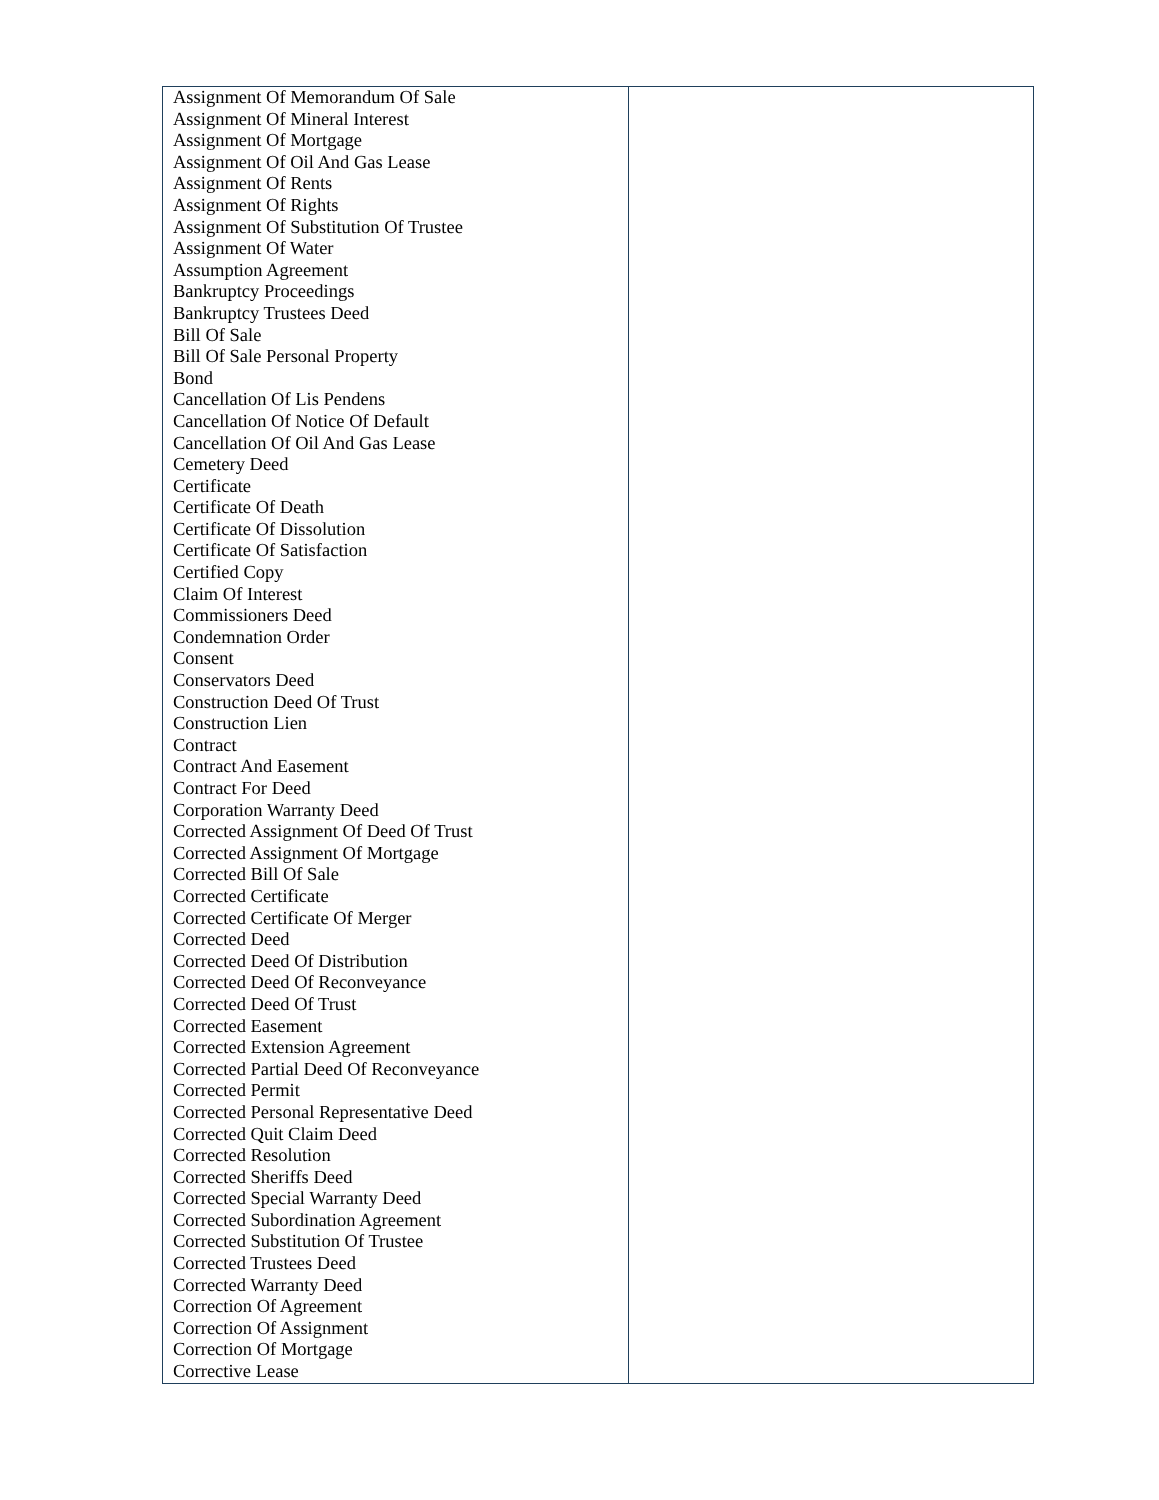| Assignment Of Memorandum Of Sale Assignment Of Mineral Interest Assignment Of Mortgage Assignment Of Oil And Gas Lease Assignment Of Rents Assignment Of Rights Assignment Of Substitution Of Trustee Assignment Of Water Assumption Agreement Bankruptcy Proceedings Bankruptcy Trustees Deed Bill Of Sale Bill Of Sale Personal Property Bond Cancellation Of Lis Pendens Cancellation Of Notice Of Default Cancellation Of Oil And Gas Lease Cemetery Deed Certificate Certificate Of Death Certificate Of Dissolution Certificate Of Satisfaction Certified Copy Claim Of Interest Commissioners Deed Condemnation Order Consent Conservators Deed Construction Deed Of Trust Construction Lien Contract Contract And Easement Contract For Deed Corporation Warranty Deed Corrected Assignment Of Deed Of Trust Corrected Assignment Of Mortgage Corrected Bill Of Sale Corrected Certificate Corrected Certificate Of Merger Corrected Deed Corrected Deed Of Distribution Corrected Deed Of Reconveyance Corrected Deed Of Trust Corrected Easement Corrected Extension Agreement Corrected Partial Deed Of Reconveyance Corrected Permit Corrected Personal Representative Deed Corrected Quit Claim Deed Corrected Resolution Corrected Sheriffs Deed Corrected Special Warranty Deed Corrected Subordination Agreement Corrected Substitution Of Trustee Corrected Trustees Deed Corrected Warranty Deed Correction Of Agreement Correction Of Assignment Correction Of Mortgage Corrective Lease | |